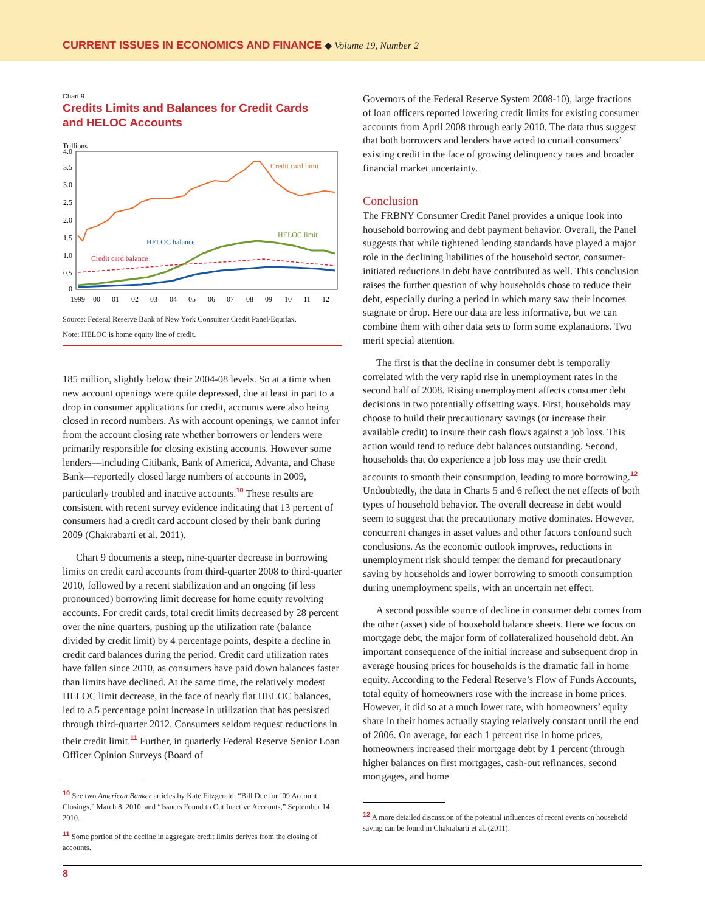CURRENT ISSUES IN ECONOMICS AND FINANCE ◆ Volume 19, Number 2
Chart 9
Credits Limits and Balances for Credit Cards
and HELOC Accounts
Trillions
4.0
3.5
3.0
2.5
2.0
1.5
1.0
0.5
0
1999
00
01
02
03
04
05
06
07
08
09
10
11
12
Credit card limit
HELOC limit
HELOC balance
Credit card balance
Source: Federal Reserve Bank of New York Consumer Credit Panel/Equifax.
Note: HELOC is home equity line of credit.
185 million, slightly below their 2004-08 levels. So at a time when new account openings were quite depressed, due at least in part to a drop in consumer applications for credit, accounts were also being closed in record numbers. As with account openings, we cannot infer from the account closing rate whether borrowers or lenders were primarily responsible for closing existing accounts. However some lenders—including Citibank, Bank of America, Advanta, and Chase Bank—reportedly closed large numbers of accounts in 2009, particularly troubled and inactive accounts.<sup>10</sup> These results are consistent with recent survey evidence indicating that 13 percent of consumers had a credit card account closed by their bank during 2009 (Chakrabarti et al. 2011).
Chart 9 documents a steep, nine-quarter decrease in borrowing limits on credit card accounts from third-quarter 2008 to third-quarter 2010, followed by a recent stabilization and an ongoing (if less pronounced) borrowing limit decrease for home equity revolving accounts. For credit cards, total credit limits decreased by 28 percent over the nine quarters, pushing up the utilization rate (balance divided by credit limit) by 4 percentage points, despite a decline in credit card balances during the period. Credit card utilization rates have fallen since 2010, as consumers have paid down balances faster than limits have declined. At the same time, the relatively modest HELOC limit decrease, in the face of nearly flat HELOC balances, led to a 5 percentage point increase in utilization that has persisted through third-quarter 2012. Consumers seldom request reductions in their credit limit.<sup>11</sup> Further, in quarterly Federal Reserve Senior Loan Officer Opinion Surveys (Board of
<sup>10</sup> See two American Banker articles by Kate Fitzgerald: “Bill Due for ’09 Account Closings,” March 8, 2010, and “Issuers Found to Cut Inactive Accounts,” September 14, 2010.
<sup>11</sup> Some portion of the decline in aggregate credit limits derives from the closing of accounts.
Governors of the Federal Reserve System 2008-10), large fractions of loan officers reported lowering credit limits for existing consumer accounts from April 2008 through early 2010. The data thus suggest that both borrowers and lenders have acted to curtail consumers’ existing credit in the face of growing delinquency rates and broader financial market uncertainty.
Conclusion
The FRBNY Consumer Credit Panel provides a unique look into household borrowing and debt payment behavior. Overall, the Panel suggests that while tightened lending standards have played a major role in the declining liabilities of the household sector, consumer-initiated reductions in debt have contributed as well. This conclusion raises the further question of why households chose to reduce their debt, especially during a period in which many saw their incomes stagnate or drop. Here our data are less informative, but we can combine them with other data sets to form some explanations. Two merit special attention.
The first is that the decline in consumer debt is temporally correlated with the very rapid rise in unemployment rates in the second half of 2008. Rising unemployment affects consumer debt decisions in two potentially offsetting ways. First, households may choose to build their precautionary savings (or increase their available credit) to insure their cash flows against a job loss. This action would tend to reduce debt balances outstanding. Second, households that do experience a job loss may use their credit accounts to smooth their consumption, leading to more borrowing.<sup>12</sup> Undoubtedly, the data in Charts 5 and 6 reflect the net effects of both types of household behavior. The overall decrease in debt would seem to suggest that the precautionary motive dominates. However, concurrent changes in asset values and other factors confound such conclusions. As the economic outlook improves, reductions in unemployment risk should temper the demand for precautionary saving by households and lower borrowing to smooth consumption during unemployment spells, with an uncertain net effect.
A second possible source of decline in consumer debt comes from the other (asset) side of household balance sheets. Here we focus on mortgage debt, the major form of collateralized household debt. An important consequence of the initial increase and subsequent drop in average housing prices for households is the dramatic fall in home equity. According to the Federal Reserve’s Flow of Funds Accounts, total equity of homeowners rose with the increase in home prices. However, it did so at a much lower rate, with homeowners’ equity share in their homes actually staying relatively constant until the end of 2006. On average, for each 1 percent rise in home prices, homeowners increased their mortgage debt by 1 percent (through higher balances on first mortgages, cash-out refinances, second mortgages, and home
<sup>12</sup> A more detailed discussion of the potential influences of recent events on household saving can be found in Chakrabarti et al. (2011).
8